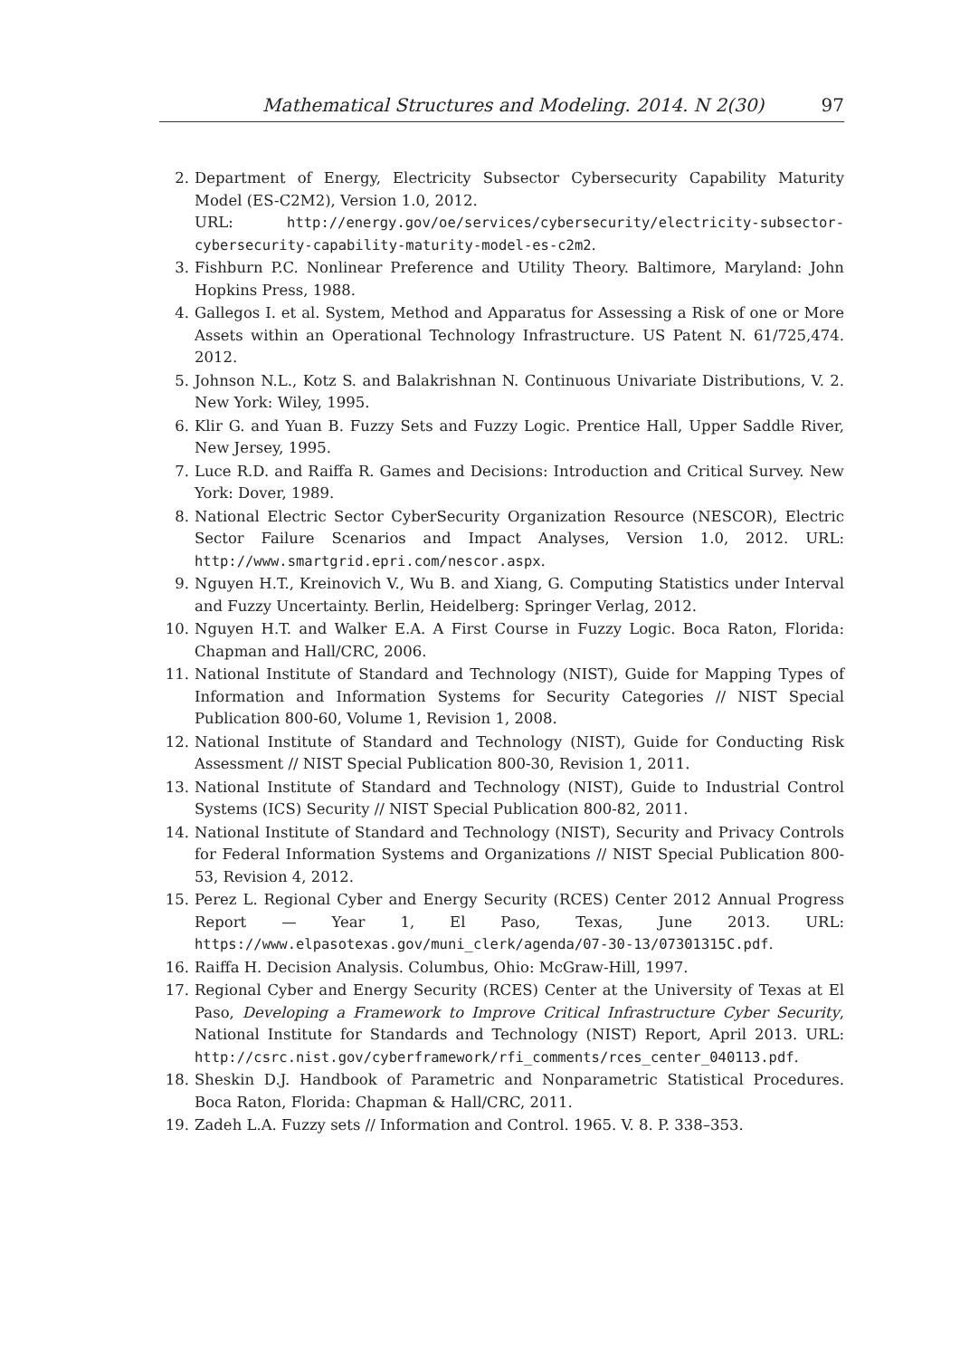Mathematical Structures and Modeling. 2014. N 2(30) 97
2. Department of Energy, Electricity Subsector Cybersecurity Capability Maturity Model (ES-C2M2), Version 1.0, 2012.
URL: http://energy.gov/oe/services/cybersecurity/electricity-subsector-cybersecurity-capability-maturity-model-es-c2m2.
3. Fishburn P.C. Nonlinear Preference and Utility Theory. Baltimore, Maryland: John Hopkins Press, 1988.
4. Gallegos I. et al. System, Method and Apparatus for Assessing a Risk of one or More Assets within an Operational Technology Infrastructure. US Patent N. 61/725,474. 2012.
5. Johnson N.L., Kotz S. and Balakrishnan N. Continuous Univariate Distributions, V. 2. New York: Wiley, 1995.
6. Klir G. and Yuan B. Fuzzy Sets and Fuzzy Logic. Prentice Hall, Upper Saddle River, New Jersey, 1995.
7. Luce R.D. and Raiffa R. Games and Decisions: Introduction and Critical Survey. New York: Dover, 1989.
8. National Electric Sector CyberSecurity Organization Resource (NESCOR), Electric Sector Failure Scenarios and Impact Analyses, Version 1.0, 2012. URL: http://www.smartgrid.epri.com/nescor.aspx.
9. Nguyen H.T., Kreinovich V., Wu B. and Xiang, G. Computing Statistics under Interval and Fuzzy Uncertainty. Berlin, Heidelberg: Springer Verlag, 2012.
10. Nguyen H.T. and Walker E.A. A First Course in Fuzzy Logic. Boca Raton, Florida: Chapman and Hall/CRC, 2006.
11. National Institute of Standard and Technology (NIST), Guide for Mapping Types of Information and Information Systems for Security Categories // NIST Special Publication 800-60, Volume 1, Revision 1, 2008.
12. National Institute of Standard and Technology (NIST), Guide for Conducting Risk Assessment // NIST Special Publication 800-30, Revision 1, 2011.
13. National Institute of Standard and Technology (NIST), Guide to Industrial Control Systems (ICS) Security // NIST Special Publication 800-82, 2011.
14. National Institute of Standard and Technology (NIST), Security and Privacy Controls for Federal Information Systems and Organizations // NIST Special Publication 800-53, Revision 4, 2012.
15. Perez L. Regional Cyber and Energy Security (RCES) Center 2012 Annual Progress Report — Year 1, El Paso, Texas, June 2013. URL: https://www.elpasotexas.gov/muni_clerk/agenda/07-30-13/07301315C.pdf.
16. Raiffa H. Decision Analysis. Columbus, Ohio: McGraw-Hill, 1997.
17. Regional Cyber and Energy Security (RCES) Center at the University of Texas at El Paso, Developing a Framework to Improve Critical Infrastructure Cyber Security, National Institute for Standards and Technology (NIST) Report, April 2013. URL: http://csrc.nist.gov/cyberframework/rfi_comments/rces_center_040113.pdf.
18. Sheskin D.J. Handbook of Parametric and Nonparametric Statistical Procedures. Boca Raton, Florida: Chapman & Hall/CRC, 2011.
19. Zadeh L.A. Fuzzy sets // Information and Control. 1965. V. 8. P. 338–353.